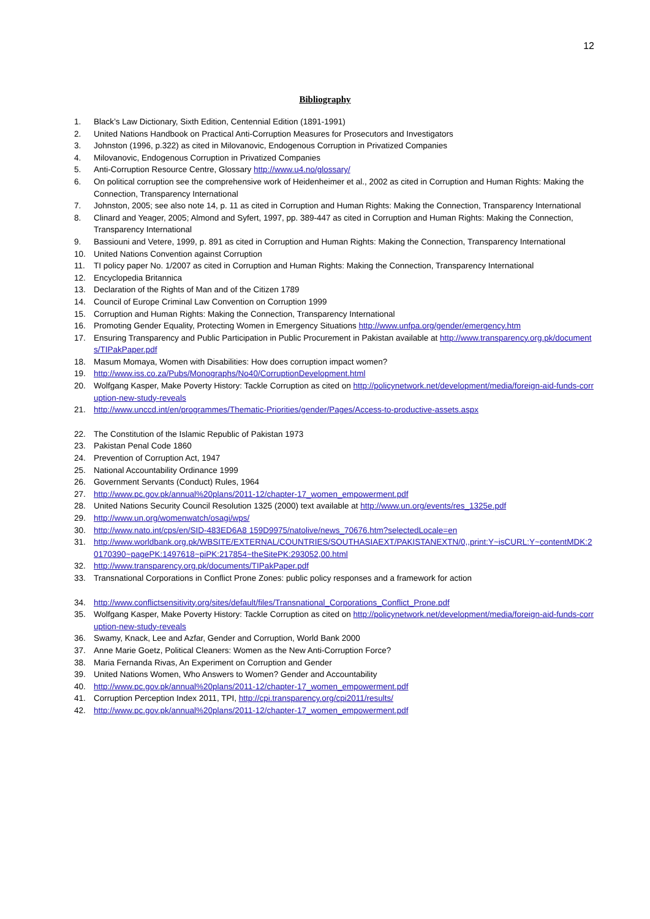12
Bibliography
1. Black’s Law Dictionary, Sixth Edition, Centennial Edition (1891-1991)
2. United Nations Handbook on Practical Anti-Corruption Measures for Prosecutors and Investigators
3. Johnston (1996, p.322) as cited in Milovanovic, Endogenous Corruption in Privatized Companies
4. Milovanovic, Endogenous Corruption in Privatized Companies
5. Anti-Corruption Resource Centre, Glossary http://www.u4.no/glossary/
6. On political corruption see the comprehensive work of Heidenheimer et al., 2002 as cited in Corruption and Human Rights: Making the Connection, Transparency International
7. Johnston, 2005; see also note 14, p. 11 as cited in Corruption and Human Rights: Making the Connection, Transparency International
8. Clinard and Yeager, 2005; Almond and Syfert, 1997, pp. 389-447 as cited in Corruption and Human Rights: Making the Connection, Transparency International
9. Bassiouni and Vetere, 1999, p. 891 as cited in Corruption and Human Rights: Making the Connection, Transparency International
10. United Nations Convention against Corruption
11. TI policy paper No. 1/2007 as cited in Corruption and Human Rights: Making the Connection, Transparency International
12. Encyclopedia Britannica
13. Declaration of the Rights of Man and of the Citizen 1789
14. Council of Europe Criminal Law Convention on Corruption 1999
15. Corruption and Human Rights: Making the Connection, Transparency International
16. Promoting Gender Equality, Protecting Women in Emergency Situations http://www.unfpa.org/gender/emergency.htm
17. Ensuring Transparency and Public Participation in Public Procurement in Pakistan available at http://www.transparency.org.pk/documents/TIPakPaper.pdf
18. Masum Momaya, Women with Disabilities: How does corruption impact women?
19. http://www.iss.co.za/Pubs/Monographs/No40/CorruptionDevelopment.html
20. Wolfgang Kasper, Make Poverty History: Tackle Corruption as cited on http://policynetwork.net/development/media/foreign-aid-funds-corruption-new-study-reveals
21. http://www.unccd.int/en/programmes/Thematic-Priorities/gender/Pages/Access-to-productive-assets.aspx
22. The Constitution of the Islamic Republic of Pakistan 1973
23. Pakistan Penal Code 1860
24. Prevention of Corruption Act, 1947
25. National Accountability Ordinance 1999
26. Government Servants (Conduct) Rules, 1964
27. http://www.pc.gov.pk/annual%20plans/2011-12/chapter-17_women_empowerment.pdf
28. United Nations Security Council Resolution 1325 (2000) text available at http://www.un.org/events/res_1325e.pdf
29. http://www.un.org/womenwatch/osagi/wps/
30. http://www.nato.int/cps/en/SID-483ED6A8 159D9975/natolive/news_70676.htm?selectedLocale=en
31. http://www.worldbank.org.pk/WBSITE/EXTERNAL/COUNTRIES/SOUTHASIAEXT/PAKISTANEXTN/0,,print:Y~isCURL:Y~contentMDK:20170390~pagePK:1497618~piPK:217854~theSitePK:293052,00.html
32. http://www.transparency.org.pk/documents/TIPakPaper.pdf
33. Transnational Corporations in Conflict Prone Zones: public policy responses and a framework for action
34. http://www.conflictsensitivity.org/sites/default/files/Transnational_Corporations_Conflict_Prone.pdf
35. Wolfgang Kasper, Make Poverty History: Tackle Corruption as cited on http://policynetwork.net/development/media/foreign-aid-funds-corruption-new-study-reveals
36. Swamy, Knack, Lee and Azfar, Gender and Corruption, World Bank 2000
37. Anne Marie Goetz, Political Cleaners: Women as the New Anti-Corruption Force?
38. Maria Fernanda Rivas, An Experiment on Corruption and Gender
39. United Nations Women, Who Answers to Women? Gender and Accountability
40. http://www.pc.gov.pk/annual%20plans/2011-12/chapter-17_women_empowerment.pdf
41. Corruption Perception Index 2011, TPI, http://cpi.transparency.org/cpi2011/results/
42. http://www.pc.gov.pk/annual%20plans/2011-12/chapter-17_women_empowerment.pdf